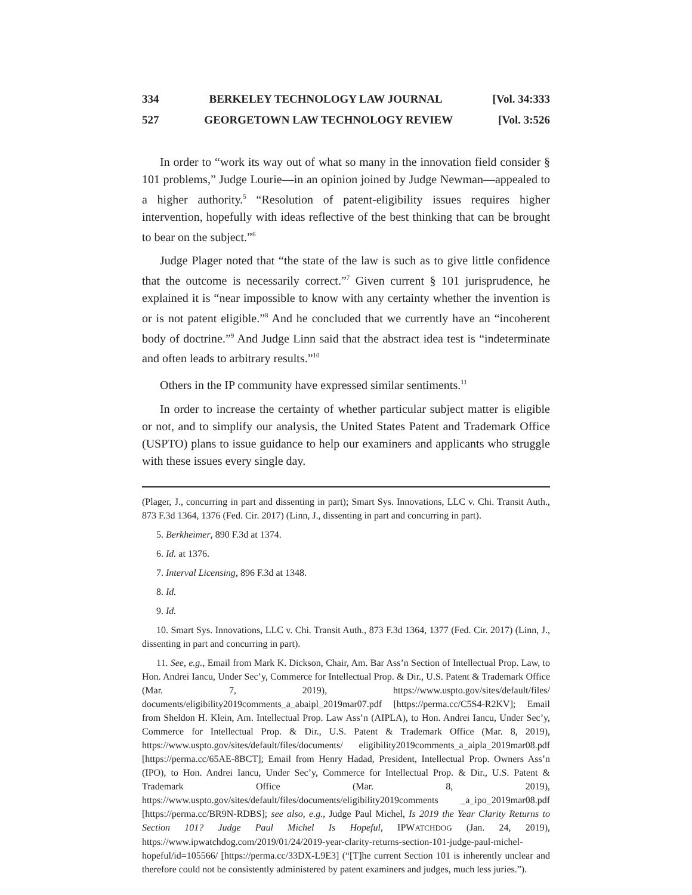334 BERKELEY TECHNOLOGY LAW JOURNAL [Vol. 34:333
527 GEORGETOWN LAW TECHNOLOGY REVIEW [Vol. 3:526
In order to “work its way out of what so many in the innovation field consider § 101 problems,” Judge Lourie—in an opinion joined by Judge Newman—appealed to a higher authority.<sup>5</sup> “Resolution of patent-eligibility issues requires higher intervention, hopefully with ideas reflective of the best thinking that can be brought to bear on the subject.”<sup>6</sup>
Judge Plager noted that “the state of the law is such as to give little confidence that the outcome is necessarily correct.”<sup>7</sup> Given current § 101 jurisprudence, he explained it is “near impossible to know with any certainty whether the invention is or is not patent eligible.”<sup>8</sup> And he concluded that we currently have an “incoherent body of doctrine.”<sup>9</sup> And Judge Linn said that the abstract idea test is “indeterminate and often leads to arbitrary results.”<sup>10</sup>
Others in the IP community have expressed similar sentiments.<sup>11</sup>
In order to increase the certainty of whether particular subject matter is eligible or not, and to simplify our analysis, the United States Patent and Trademark Office (USPTO) plans to issue guidance to help our examiners and applicants who struggle with these issues every single day.
(Plager, J., concurring in part and dissenting in part); Smart Sys. Innovations, LLC v. Chi. Transit Auth., 873 F.3d 1364, 1376 (Fed. Cir. 2017) (Linn, J., dissenting in part and concurring in part).
5. Berkheimer, 890 F.3d at 1374.
6. Id. at 1376.
7. Interval Licensing, 896 F.3d at 1348.
8. Id.
9. Id.
10. Smart Sys. Innovations, LLC v. Chi. Transit Auth., 873 F.3d 1364, 1377 (Fed. Cir. 2017) (Linn, J., dissenting in part and concurring in part).
11. See, e.g., Email from Mark K. Dickson, Chair, Am. Bar Ass’n Section of Intellectual Prop. Law, to Hon. Andrei Iancu, Under Sec’y, Commerce for Intellectual Prop. & Dir., U.S. Patent & Trademark Office (Mar. 7, 2019), https://www.uspto.gov/sites/default/files/ documents/eligibility2019comments_a_abaipl_2019mar07.pdf [https://perma.cc/C5S4-R2KV]; Email from Sheldon H. Klein, Am. Intellectual Prop. Law Ass’n (AIPLA), to Hon. Andrei Iancu, Under Sec’y, Commerce for Intellectual Prop. & Dir., U.S. Patent & Trademark Office (Mar. 8, 2019), https://www.uspto.gov/sites/default/files/documents/ eligibility2019comments_a_aipla_2019mar08.pdf [https://perma.cc/65AE-8BCT]; Email from Henry Hadad, President, Intellectual Prop. Owners Ass’n (IPO), to Hon. Andrei Iancu, Under Sec’y, Commerce for Intellectual Prop. & Dir., U.S. Patent & Trademark Office (Mar. 8, 2019), https://www.uspto.gov/sites/default/files/documents/eligibility2019comments _a_ipo_2019mar08.pdf [https://perma.cc/BR9N-RDBS]; see also, e.g., Judge Paul Michel, Is 2019 the Year Clarity Returns to Section 101? Judge Paul Michel Is Hopeful, IPWATCHDOG (Jan. 24, 2019), https://www.ipwatchdog.com/2019/01/24/2019-year-clarity-returns-section-101-judge-paul-michel-hopeful/id=105566/ [https://perma.cc/33DX-L9E3] (“[T]he current Section 101 is inherently unclear and therefore could not be consistently administered by patent examiners and judges, much less juries.”).